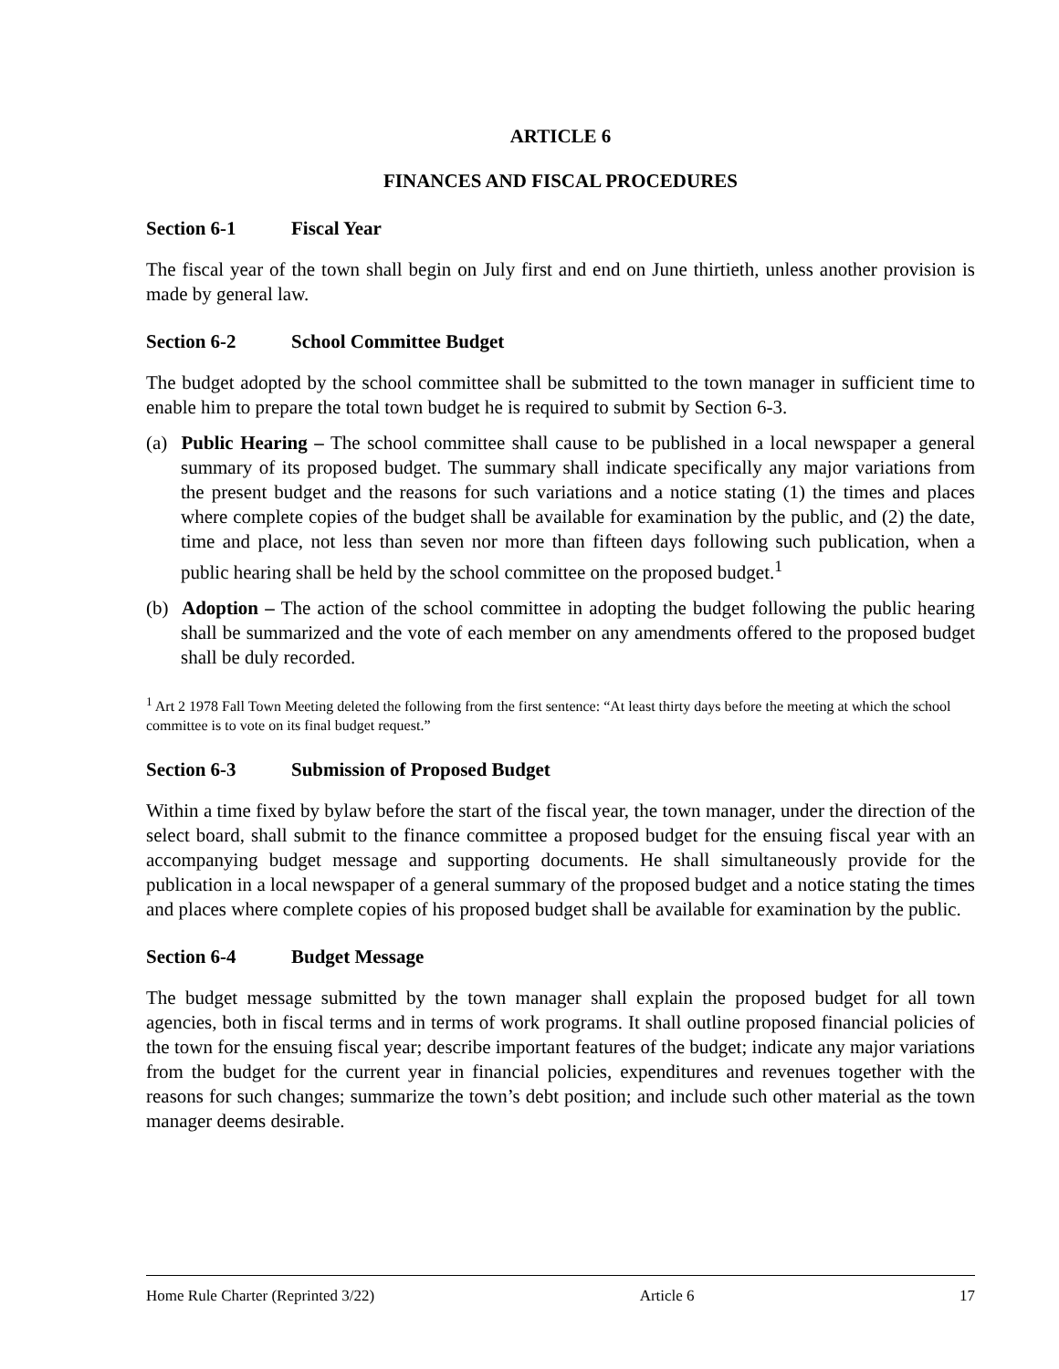ARTICLE 6
FINANCES AND FISCAL PROCEDURES
Section 6-1 Fiscal Year
The fiscal year of the town shall begin on July first and end on June thirtieth, unless another provision is made by general law.
Section 6-2 School Committee Budget
The budget adopted by the school committee shall be submitted to the town manager in sufficient time to enable him to prepare the total town budget he is required to submit by Section 6-3.
(a) Public Hearing – The school committee shall cause to be published in a local newspaper a general summary of its proposed budget. The summary shall indicate specifically any major variations from the present budget and the reasons for such variations and a notice stating (1) the times and places where complete copies of the budget shall be available for examination by the public, and (2) the date, time and place, not less than seven nor more than fifteen days following such publication, when a public hearing shall be held by the school committee on the proposed budget.<sup>1</sup>
(b) Adoption – The action of the school committee in adopting the budget following the public hearing shall be summarized and the vote of each member on any amendments offered to the proposed budget shall be duly recorded.
<sup>1</sup> Art 2 1978 Fall Town Meeting deleted the following from the first sentence: “At least thirty days before the meeting at which the school committee is to vote on its final budget request.”
Section 6-3 Submission of Proposed Budget
Within a time fixed by bylaw before the start of the fiscal year, the town manager, under the direction of the select board, shall submit to the finance committee a proposed budget for the ensuing fiscal year with an accompanying budget message and supporting documents. He shall simultaneously provide for the publication in a local newspaper of a general summary of the proposed budget and a notice stating the times and places where complete copies of his proposed budget shall be available for examination by the public.
Section 6-4 Budget Message
The budget message submitted by the town manager shall explain the proposed budget for all town agencies, both in fiscal terms and in terms of work programs. It shall outline proposed financial policies of the town for the ensuing fiscal year; describe important features of the budget; indicate any major variations from the budget for the current year in financial policies, expenditures and revenues together with the reasons for such changes; summarize the town’s debt position; and include such other material as the town manager deems desirable.
Home Rule Charter (Reprinted 3/22) Article 6 17